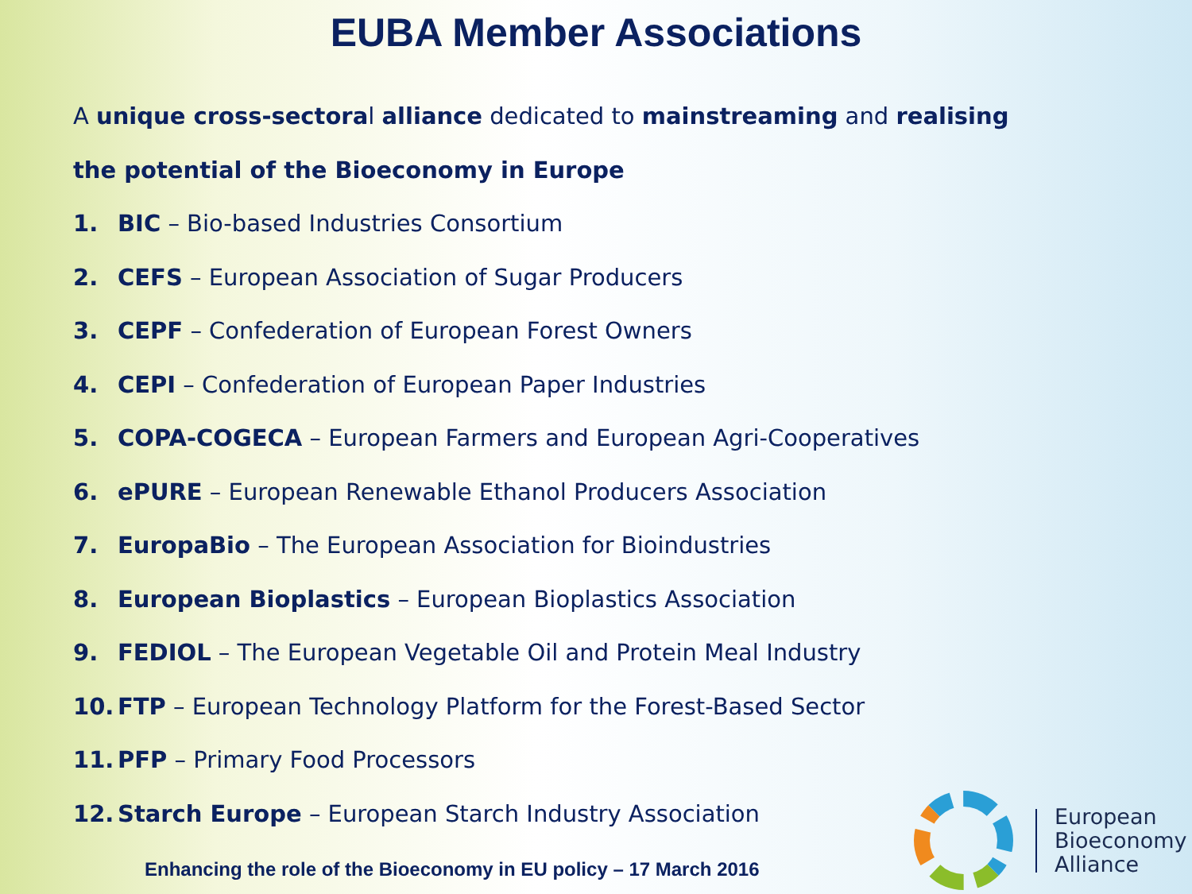EUBA Member Associations
A unique cross-sectoral alliance dedicated to mainstreaming and realising the potential of the Bioeconomy in Europe
1. BIC – Bio-based Industries Consortium
2. CEFS – European Association of Sugar Producers
3. CEPF – Confederation of European Forest Owners
4. CEPI – Confederation of European Paper Industries
5. COPA-COGECA – European Farmers and European Agri-Cooperatives
6. ePURE – European Renewable Ethanol Producers Association
7. EuropaBio – The European Association for Bioindustries
8. European Bioplastics – European Bioplastics Association
9. FEDIOL – The European Vegetable Oil and Protein Meal Industry
10. FTP – European Technology Platform for the Forest-Based Sector
11. PFP – Primary Food Processors
12. Starch Europe – European Starch Industry Association
Enhancing the role of the Bioeconomy in EU policy – 17 March 2016
European
Bioeconomy
Alliance